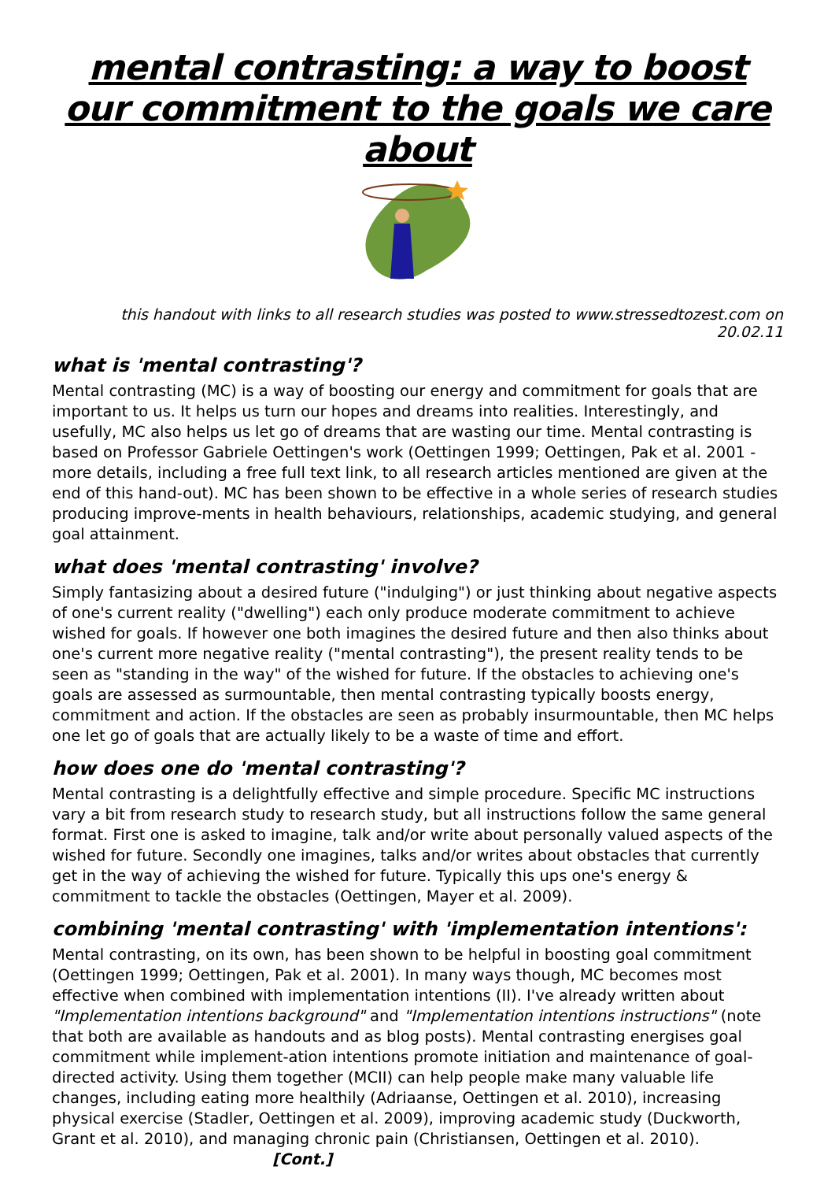mental contrasting: a way to boost our commitment to the goals we care about
this handout with links to all research studies was posted to www.stressedtozest.com on 20.02.11
what is 'mental contrasting'?
Mental contrasting (MC) is a way of boosting our energy and commitment for goals that are important to us. It helps us turn our hopes and dreams into realities. Interestingly, and usefully, MC also helps us let go of dreams that are wasting our time. Mental contrasting is based on Professor Gabriele Oettingen's work (Oettingen 1999; Oettingen, Pak et al. 2001 - more details, including a free full text link, to all research articles mentioned are given at the end of this hand-out). MC has been shown to be effective in a whole series of research studies producing improve-ments in health behaviours, relationships, academic studying, and general goal attainment.
what does 'mental contrasting' involve?
Simply fantasizing about a desired future ("indulging") or just thinking about negative aspects of one's current reality ("dwelling") each only produce moderate commitment to achieve wished for goals. If however one both imagines the desired future and then also thinks about one's current more negative reality ("mental contrasting"), the present reality tends to be seen as "standing in the way" of the wished for future. If the obstacles to achieving one's goals are assessed as surmountable, then mental contrasting typically boosts energy, commitment and action. If the obstacles are seen as probably insurmountable, then MC helps one let go of goals that are actually likely to be a waste of time and effort.
how does one do 'mental contrasting'?
Mental contrasting is a delightfully effective and simple procedure. Specific MC instructions vary a bit from research study to research study, but all instructions follow the same general format. First one is asked to imagine, talk and/or write about personally valued aspects of the wished for future. Secondly one imagines, talks and/or writes about obstacles that currently get in the way of achieving the wished for future. Typically this ups one's energy & commitment to tackle the obstacles (Oettingen, Mayer et al. 2009).
combining 'mental contrasting' with 'implementation intentions':
Mental contrasting, on its own, has been shown to be helpful in boosting goal commitment (Oettingen 1999; Oettingen, Pak et al. 2001). In many ways though, MC becomes most effective when combined with implementation intentions (II). I've already written about "Implementation intentions background" and "Implementation intentions instructions" (note that both are available as handouts and as blog posts). Mental contrasting energises goal commitment while implement-ation intentions promote initiation and maintenance of goal-directed activity. Using them together (MCII) can help people make many valuable life changes, including eating more healthily (Adriaanse, Oettingen et al. 2010), increasing physical exercise (Stadler, Oettingen et al. 2009), improving academic study (Duckworth, Grant et al. 2010), and managing chronic pain (Christiansen, Oettingen et al. 2010). [Cont.]